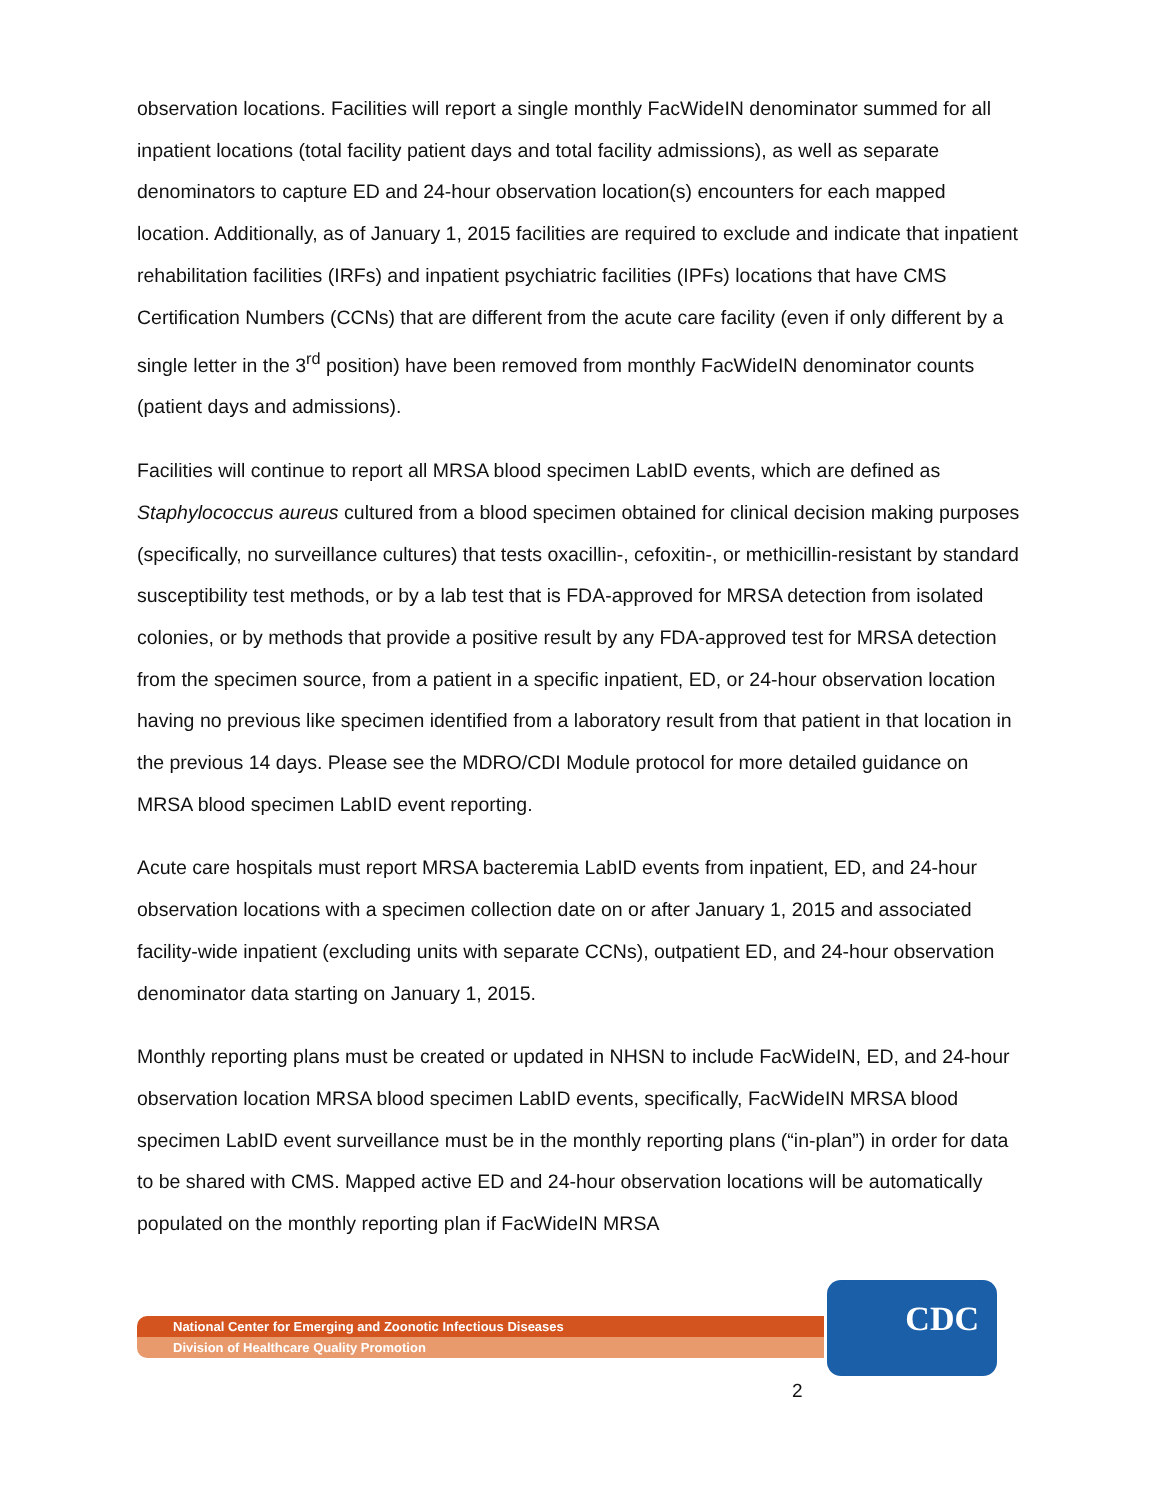observation locations. Facilities will report a single monthly FacWideIN denominator summed for all inpatient locations (total facility patient days and total facility admissions), as well as separate denominators to capture ED and 24-hour observation location(s) encounters for each mapped location. Additionally, as of January 1, 2015 facilities are required to exclude and indicate that inpatient rehabilitation facilities (IRFs) and inpatient psychiatric facilities (IPFs) locations that have CMS Certification Numbers (CCNs) that are different from the acute care facility (even if only different by a single letter in the 3<sup>rd</sup> position) have been removed from monthly FacWideIN denominator counts (patient days and admissions).
Facilities will continue to report all MRSA blood specimen LabID events, which are defined as Staphylococcus aureus cultured from a blood specimen obtained for clinical decision making purposes (specifically, no surveillance cultures) that tests oxacillin-, cefoxitin-, or methicillin-resistant by standard susceptibility test methods, or by a lab test that is FDA-approved for MRSA detection from isolated colonies, or by methods that provide a positive result by any FDA-approved test for MRSA detection from the specimen source, from a patient in a specific inpatient, ED, or 24-hour observation location having no previous like specimen identified from a laboratory result from that patient in that location in the previous 14 days. Please see the MDRO/CDI Module protocol for more detailed guidance on MRSA blood specimen LabID event reporting.
Acute care hospitals must report MRSA bacteremia LabID events from inpatient, ED, and 24-hour observation locations with a specimen collection date on or after January 1, 2015 and associated facility-wide inpatient (excluding units with separate CCNs), outpatient ED, and 24-hour observation denominator data starting on January 1, 2015.
Monthly reporting plans must be created or updated in NHSN to include FacWideIN, ED, and 24-hour observation location MRSA blood specimen LabID events, specifically, FacWideIN MRSA blood specimen LabID event surveillance must be in the monthly reporting plans (“in-plan”) in order for data to be shared with CMS. Mapped active ED and 24-hour observation locations will be automatically populated on the monthly reporting plan if FacWideIN MRSA
National Center for Emerging and Zoonotic Infectious Diseases
Division of Healthcare Quality Promotion
CDC
2